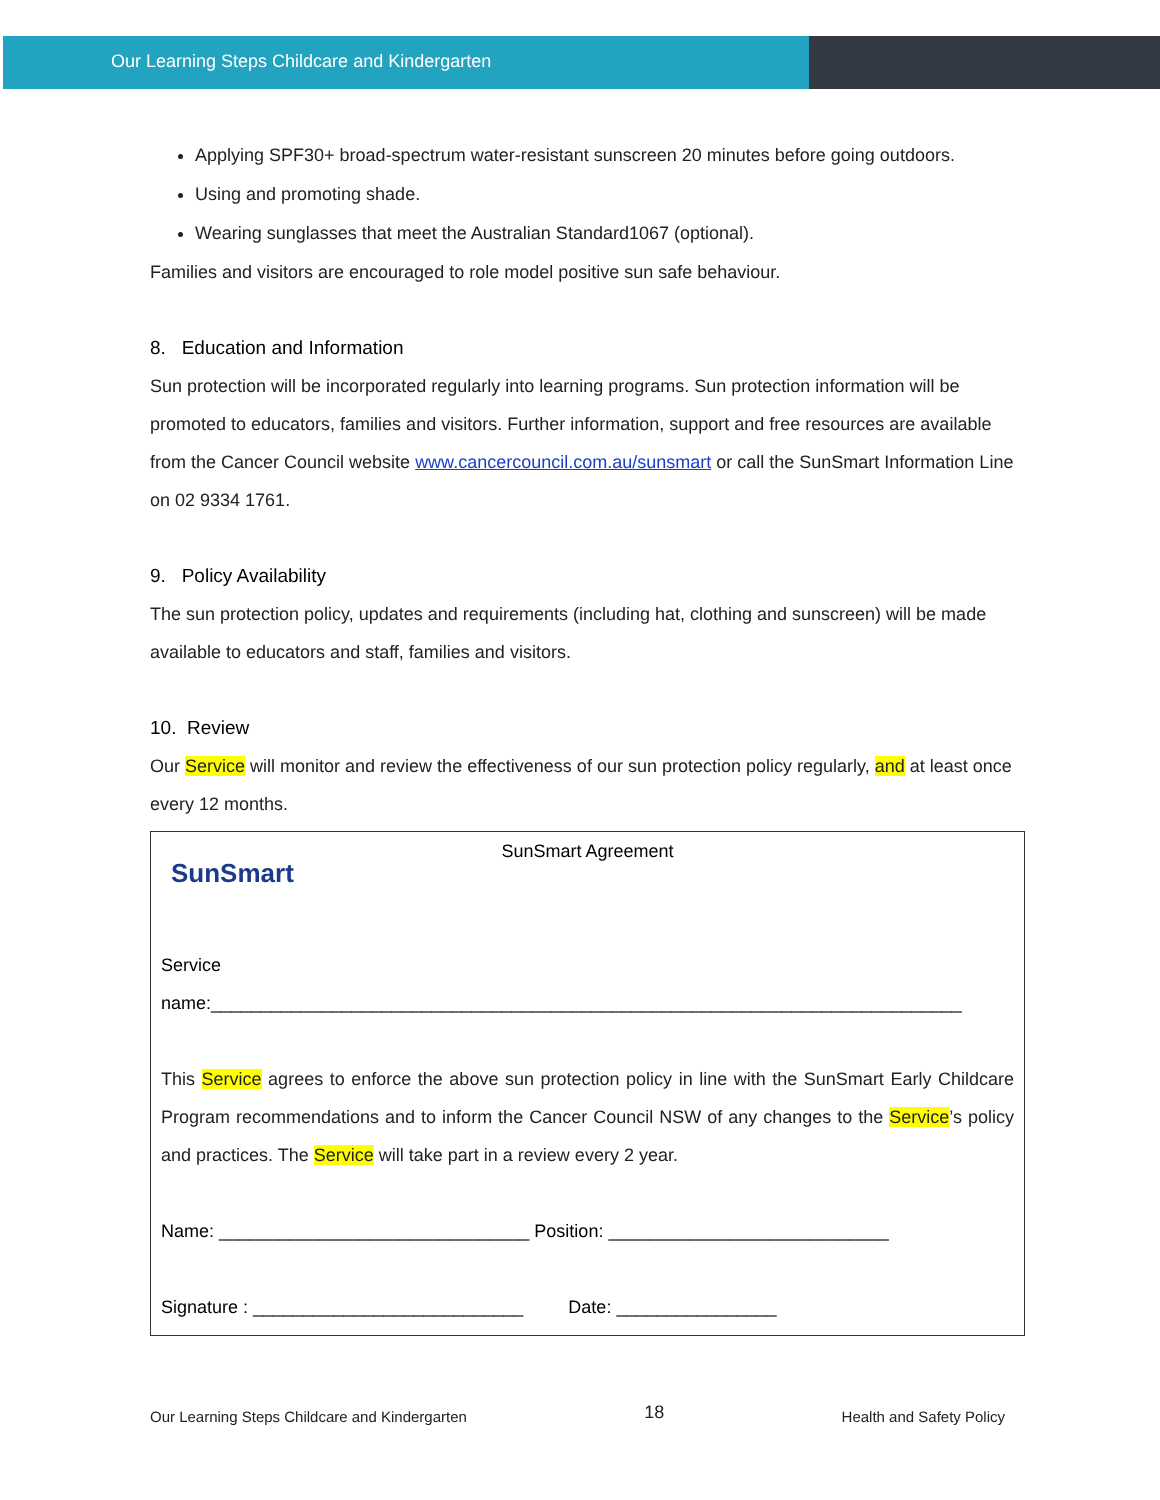Our Learning Steps Childcare and Kindergarten
Applying SPF30+ broad-spectrum water-resistant sunscreen 20 minutes before going outdoors.
Using and promoting shade.
Wearing sunglasses that meet the Australian Standard1067 (optional).
Families and visitors are encouraged to role model positive sun safe behaviour.
8. Education and Information
Sun protection will be incorporated regularly into learning programs. Sun protection information will be promoted to educators, families and visitors. Further information, support and free resources are available from the Cancer Council website www.cancercouncil.com.au/sunsmart or call the SunSmart Information Line on 02 9334 1761.
9. Policy Availability
The sun protection policy, updates and requirements (including hat, clothing and sunscreen) will be made available to educators and staff, families and visitors.
10. Review
Our Service will monitor and review the effectiveness of our sun protection policy regularly, and at least once every 12 months.
SunSmart
SunSmart Agreement
Service
name:___________________________________________________________________________
This Service agrees to enforce the above sun protection policy in line with the SunSmart Early Childcare Program recommendations and to inform the Cancer Council NSW of any changes to the Service’s policy and practices. The Service will take part in a review every 2 year.
Name: _______________________________ Position: ____________________________
Signature : ___________________________ Date: ________________
Our Learning Steps Childcare and Kindergarten 18 Health and Safety Policy